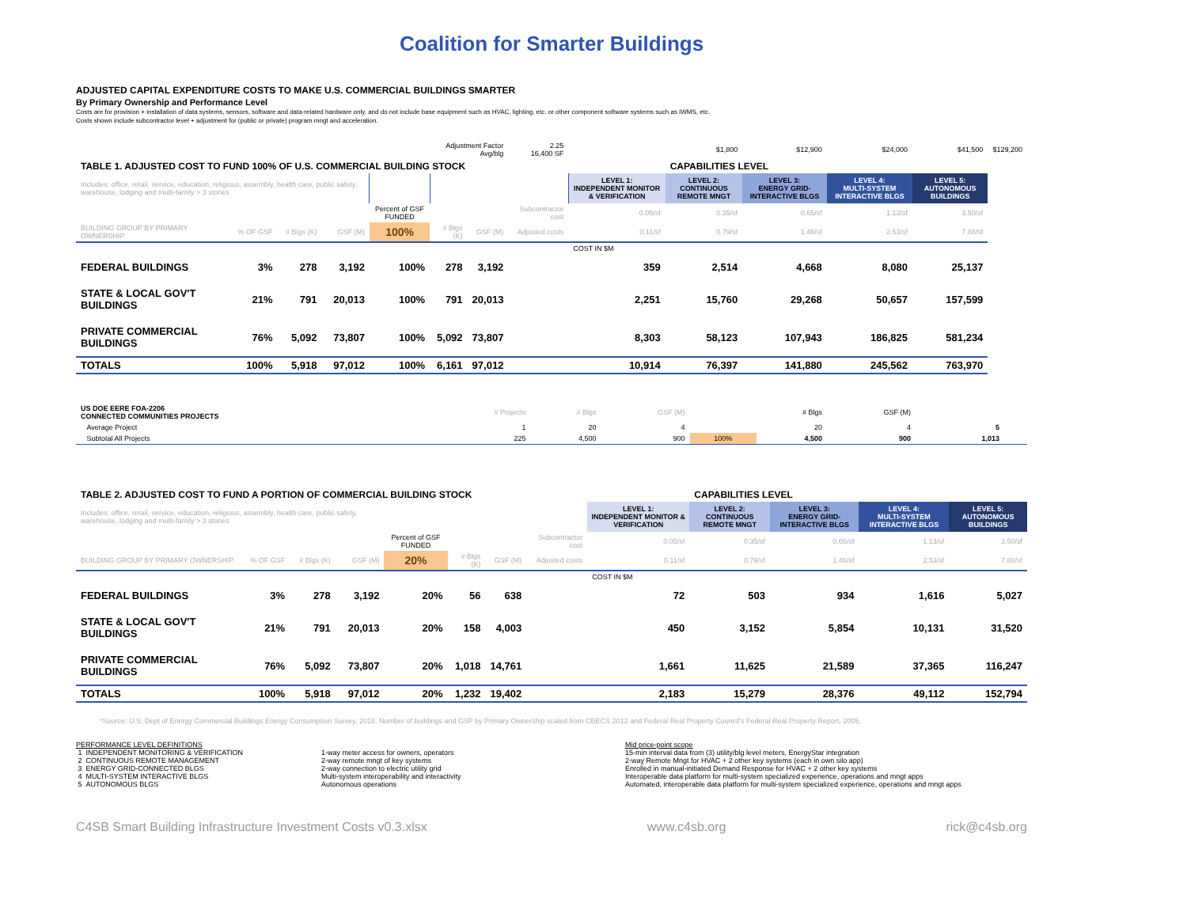Coalition for Smarter Buildings
ADJUSTED CAPITAL EXPENDITURE COSTS TO MAKE U.S. COMMERCIAL BUILDINGS SMARTER
By Primary Ownership and Performance Level
Costs are for provision + installation of data systems, sensors, software and data-related hardware only, and do not include base equipment such as HVAC, lighting, etc. or other component software systems such as IWMS, etc.
Costs shown include subcontractor level + adjustment for (public or private) program mngt and acceleration.
| | | | | | Adjustment Factor Avg/blg | | 2.25 16,400 SF | | $1,800 | $12,900 | $24,000 | $41,500 | $129,200 |
| TABLE 1. ADJUSTED COST TO FUND 100% OF U.S. COMMERCIAL BUILDING STOCK | | | | | | | | | CAPABILITIES LEVEL | | | | |
| Includes: office, retail, service, education, religious, assembly, health care, public safety, warehouse, lodging and multi-family > 3 stories | | | | | | | | LEVEL 1: INDEPENDENT MONITOR & VERIFICATION | LEVEL 2: CONTINUOUS REMOTE MNGT | LEVEL 3: ENERGY GRID-INTERACTIVE BLGS | LEVEL 4: MULTI-SYSTEM INTERACTIVE BLGS | LEVEL 5: AUTONOMOUS BUILDINGS | |
| | | | | Percent of GSF FUNDED | | | Subcontractor cost | 0.05/sf | 0.35/sf | 0.65/sf | 1.13/sf | 3.50/sf | |
| BUILDING GROUP BY PRIMARY OWNERSHIP | % OF GSF | # Blgs (K) | GSF (M) | 100% | # Blgs (K) | GSF (M) | Adjusted costs | 0.11/sf | 0.79/sf | 1.46/sf | 2.53/sf | 7.88/sf | |
| | | | | | | | | COST IN $M | | | | | |
| FEDERAL BUILDINGS | 3% | 278 | 3,192 | 100% | 278 | 3,192 | | 359 | 2,514 | 4,668 | 8,080 | 25,137 | |
| STATE & LOCAL GOV'T BUILDINGS | 21% | 791 | 20,013 | 100% | 791 | 20,013 | | 2,251 | 15,760 | 29,268 | 50,657 | 157,599 | |
| PRIVATE COMMERCIAL BUILDINGS | 76% | 5,092 | 73,807 | 100% | 5,092 | 73,807 | | 8,303 | 58,123 | 107,943 | 186,825 | 581,234 | |
| TOTALS | 100% | 5,918 | 97,012 | 100% | 6,161 | 97,012 | | 10,914 | 76,397 | 141,880 | 245,562 | 763,970 | |
| US DOE EERE FOA-2206 CONNECTED COMMUNITIES PROJECTS | # Projects | # Blgs | GSF (M) | | # Blgs | GSF (M) | | | |
| Average Project | 1 | 20 | 4 | | 20 | 4 | | 5 | |
| Subtotal All Projects | 225 | 4,500 | 900 | 100% | 4,500 | 900 | | 1,013 | |
| TABLE 2. ADJUSTED COST TO FUND A PORTION OF COMMERCIAL BUILDING STOCK | | | | | | | | | CAPABILITIES LEVEL | | | |
| Includes: office, retail, service, education, religious, assembly, health care, public safety, warehouse, lodging and multi-family > 3 stories | | | | | | | | LEVEL 1: INDEPENDENT MONITOR & VERIFICATION | LEVEL 2: CONTINUOUS REMOTE MNGT | LEVEL 3: ENERGY GRID-INTERACTIVE BLGS | LEVEL 4: MULTI-SYSTEM INTERACTIVE BLGS | LEVEL 5: AUTONOMOUS BUILDINGS |
| | | | | Percent of GSF FUNDED | | | Subcontractor cost | 0.05/sf | 0.35/sf | 0.65/sf | 1.13/sf | 3.50/sf |
| BUILDING GROUP BY PRIMARY OWNERSHIP | % OF GSF | # Blgs (K) | GSF (M) | 20% | # Blgs (K) | GSF (M) | Adjusted costs | 0.11/sf | 0.79/sf | 1.46/sf | 2.53/sf | 7.88/sf |
| | | | | | | | | COST IN $M | | | | |
| FEDERAL BUILDINGS | 3% | 278 | 3,192 | 20% | 56 | 638 | | 72 | 503 | 934 | 1,616 | 5,027 |
| STATE & LOCAL GOV'T BUILDINGS | 21% | 791 | 20,013 | 20% | 158 | 4,003 | | 450 | 3,152 | 5,854 | 10,131 | 31,520 |
| PRIVATE COMMERCIAL BUILDINGS | 76% | 5,092 | 73,807 | 20% | 1,018 | 14,761 | | 1,661 | 11,625 | 21,589 | 37,365 | 116,247 |
| TOTALS | 100% | 5,918 | 97,012 | 20% | 1,232 | 19,402 | | 2,183 | 15,279 | 28,376 | 49,112 | 152,794 |
*Source: U.S. Dept of Energy Commercial Buildings Energy Consumption Survey, 2018. Number of buildings and GSF by Primary Ownership scaled from CBECS 2012 and Federal Real Property Council's Federal Real Property Report, 2005.
PERFORMANCE LEVEL DEFINITIONS
1 INDEPENDENT MONITORING & VERIFICATION
2 CONTINUOUS REMOTE MANAGEMENT
3 ENERGY GRID-CONNECTED BLGS
4 MULTI-SYSTEM INTERACTIVE BLGS
5 AUTONOMOUS BLGS
1-way meter access for owners, operators
2-way remote mngt of key systems
2-way connection to electric utility grid
Multi-system interoperability and interactivity
Autonomous operations
Mid price-point scope
15-min interval data from (3) utility/blg level meters, EnergyStar integration
2-way Remote Mngt for HVAC + 2 other key systems (each in own silo app)
Enrolled in manual-initiated Demand Response for HVAC + 2 other key systems
Interoperable data platform for multi-system specialized experience, operations and mngt apps
Automated, interoperable data platform for multi-system specialized experience, operations and mngt apps
C4SB Smart Building Infrastructure Investment Costs v0.3.xlsx www.c4sb.org rick@c4sb.org